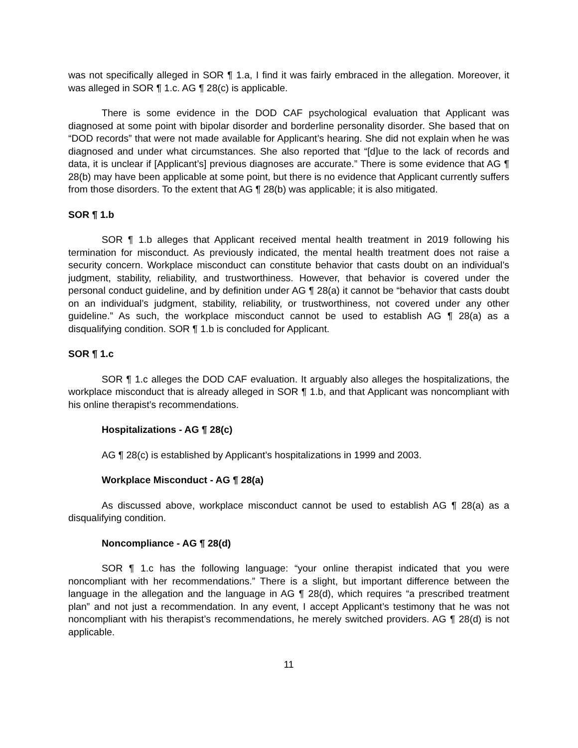was not specifically alleged in SOR ¶ 1.a, I find it was fairly embraced in the allegation. Moreover, it was alleged in SOR ¶ 1.c. AG ¶ 28(c) is applicable.
There is some evidence in the DOD CAF psychological evaluation that Applicant was diagnosed at some point with bipolar disorder and borderline personality disorder. She based that on “DOD records” that were not made available for Applicant’s hearing. She did not explain when he was diagnosed and under what circumstances. She also reported that “[d]ue to the lack of records and data, it is unclear if [Applicant’s] previous diagnoses are accurate.” There is some evidence that AG ¶ 28(b) may have been applicable at some point, but there is no evidence that Applicant currently suffers from those disorders. To the extent that AG ¶ 28(b) was applicable; it is also mitigated.
SOR ¶ 1.b
SOR ¶ 1.b alleges that Applicant received mental health treatment in 2019 following his termination for misconduct. As previously indicated, the mental health treatment does not raise a security concern. Workplace misconduct can constitute behavior that casts doubt on an individual’s judgment, stability, reliability, and trustworthiness. However, that behavior is covered under the personal conduct guideline, and by definition under AG ¶ 28(a) it cannot be “behavior that casts doubt on an individual’s judgment, stability, reliability, or trustworthiness, not covered under any other guideline.” As such, the workplace misconduct cannot be used to establish AG ¶ 28(a) as a disqualifying condition. SOR ¶ 1.b is concluded for Applicant.
SOR ¶ 1.c
SOR ¶ 1.c alleges the DOD CAF evaluation. It arguably also alleges the hospitalizations, the workplace misconduct that is already alleged in SOR ¶ 1.b, and that Applicant was noncompliant with his online therapist’s recommendations.
Hospitalizations - AG ¶ 28(c)
AG ¶ 28(c) is established by Applicant’s hospitalizations in 1999 and 2003.
Workplace Misconduct - AG ¶ 28(a)
As discussed above, workplace misconduct cannot be used to establish AG ¶ 28(a) as a disqualifying condition.
Noncompliance - AG ¶ 28(d)
SOR ¶ 1.c has the following language: “your online therapist indicated that you were noncompliant with her recommendations.” There is a slight, but important difference between the language in the allegation and the language in AG ¶ 28(d), which requires “a prescribed treatment plan” and not just a recommendation. In any event, I accept Applicant’s testimony that he was not noncompliant with his therapist’s recommendations, he merely switched providers. AG ¶ 28(d) is not applicable.
11